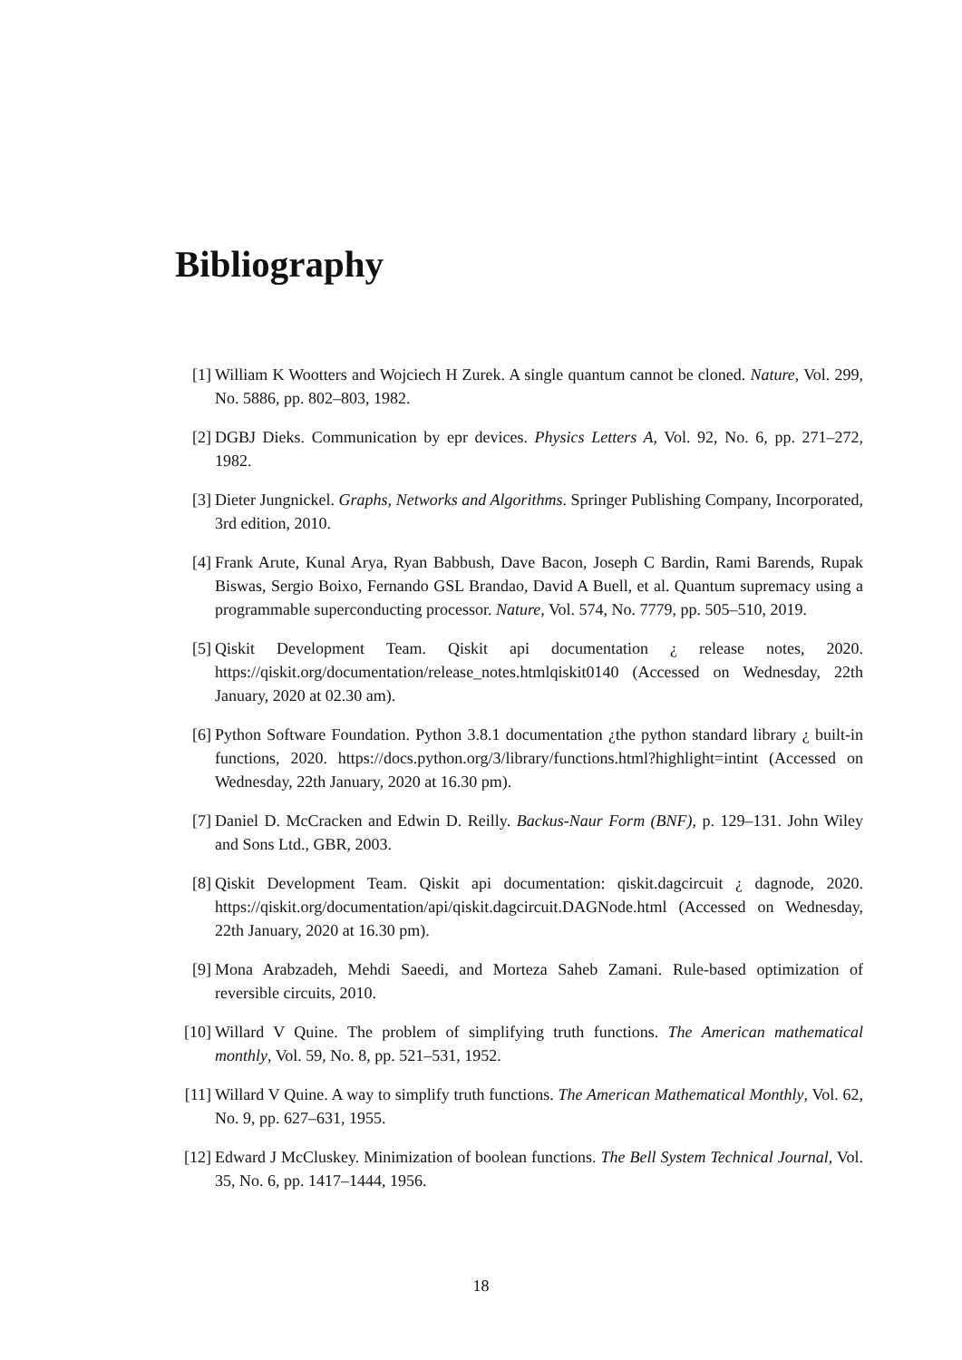Bibliography
[1] William K Wootters and Wojciech H Zurek. A single quantum cannot be cloned. Nature, Vol. 299, No. 5886, pp. 802–803, 1982.
[2] DGBJ Dieks. Communication by epr devices. Physics Letters A, Vol. 92, No. 6, pp. 271–272, 1982.
[3] Dieter Jungnickel. Graphs, Networks and Algorithms. Springer Publishing Company, Incorporated, 3rd edition, 2010.
[4] Frank Arute, Kunal Arya, Ryan Babbush, Dave Bacon, Joseph C Bardin, Rami Barends, Rupak Biswas, Sergio Boixo, Fernando GSL Brandao, David A Buell, et al. Quantum supremacy using a programmable superconducting processor. Nature, Vol. 574, No. 7779, pp. 505–510, 2019.
[5] Qiskit Development Team. Qiskit api documentation ¿ release notes, 2020. https://qiskit.org/documentation/release_notes.htmlqiskit0140 (Accessed on Wednesday, 22th January, 2020 at 02.30 am).
[6] Python Software Foundation. Python 3.8.1 documentation ¿the python standard library ¿ built-in functions, 2020. https://docs.python.org/3/library/functions.html?highlight=intint (Accessed on Wednesday, 22th January, 2020 at 16.30 pm).
[7] Daniel D. McCracken and Edwin D. Reilly. Backus-Naur Form (BNF), p. 129–131. John Wiley and Sons Ltd., GBR, 2003.
[8] Qiskit Development Team. Qiskit api documentation: qiskit.dagcircuit ¿ dagnode, 2020. https://qiskit.org/documentation/api/qiskit.dagcircuit.DAGNode.html (Accessed on Wednesday, 22th January, 2020 at 16.30 pm).
[9] Mona Arabzadeh, Mehdi Saeedi, and Morteza Saheb Zamani. Rule-based optimization of reversible circuits, 2010.
[10] Willard V Quine. The problem of simplifying truth functions. The American mathematical monthly, Vol. 59, No. 8, pp. 521–531, 1952.
[11] Willard V Quine. A way to simplify truth functions. The American Mathematical Monthly, Vol. 62, No. 9, pp. 627–631, 1955.
[12] Edward J McCluskey. Minimization of boolean functions. The Bell System Technical Journal, Vol. 35, No. 6, pp. 1417–1444, 1956.
18